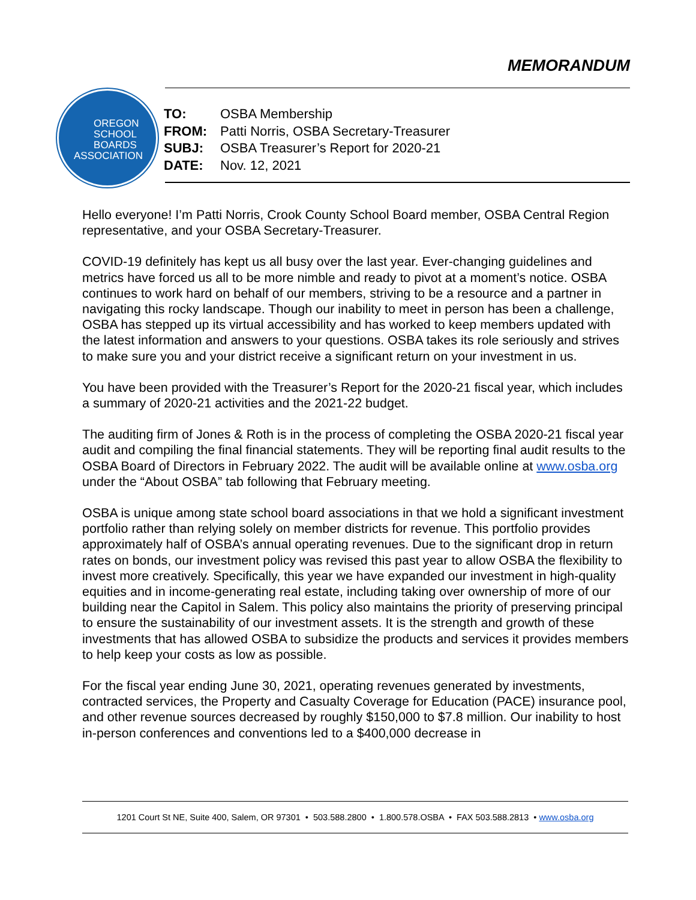MEMORANDUM
OREGON
SCHOOL
BOARDS
ASSOCIATION
TO: OSBA Membership
FROM: Patti Norris, OSBA Secretary-Treasurer
SUBJ: OSBA Treasurer’s Report for 2020-21
DATE: Nov. 12, 2021
Hello everyone! I’m Patti Norris, Crook County School Board member, OSBA Central Region representative, and your OSBA Secretary-Treasurer.
COVID-19 definitely has kept us all busy over the last year. Ever-changing guidelines and metrics have forced us all to be more nimble and ready to pivot at a moment’s notice. OSBA continues to work hard on behalf of our members, striving to be a resource and a partner in navigating this rocky landscape. Though our inability to meet in person has been a challenge, OSBA has stepped up its virtual accessibility and has worked to keep members updated with the latest information and answers to your questions. OSBA takes its role seriously and strives to make sure you and your district receive a significant return on your investment in us.
You have been provided with the Treasurer’s Report for the 2020-21 fiscal year, which includes a summary of 2020-21 activities and the 2021-22 budget.
The auditing firm of Jones & Roth is in the process of completing the OSBA 2020-21 fiscal year audit and compiling the final financial statements. They will be reporting final audit results to the OSBA Board of Directors in February 2022. The audit will be available online at www.osba.org under the “About OSBA” tab following that February meeting.
OSBA is unique among state school board associations in that we hold a significant investment portfolio rather than relying solely on member districts for revenue. This portfolio provides approximately half of OSBA’s annual operating revenues. Due to the significant drop in return rates on bonds, our investment policy was revised this past year to allow OSBA the flexibility to invest more creatively. Specifically, this year we have expanded our investment in high-quality equities and in income-generating real estate, including taking over ownership of more of our building near the Capitol in Salem. This policy also maintains the priority of preserving principal to ensure the sustainability of our investment assets. It is the strength and growth of these investments that has allowed OSBA to subsidize the products and services it provides members to help keep your costs as low as possible.
For the fiscal year ending June 30, 2021, operating revenues generated by investments, contracted services, the Property and Casualty Coverage for Education (PACE) insurance pool, and other revenue sources decreased by roughly $150,000 to $7.8 million. Our inability to host in-person conferences and conventions led to a $400,000 decrease in
1201 Court St NE, Suite 400, Salem, OR 97301 • 503.588.2800 • 1.800.578.OSBA • FAX 503.588.2813 • www.osba.org